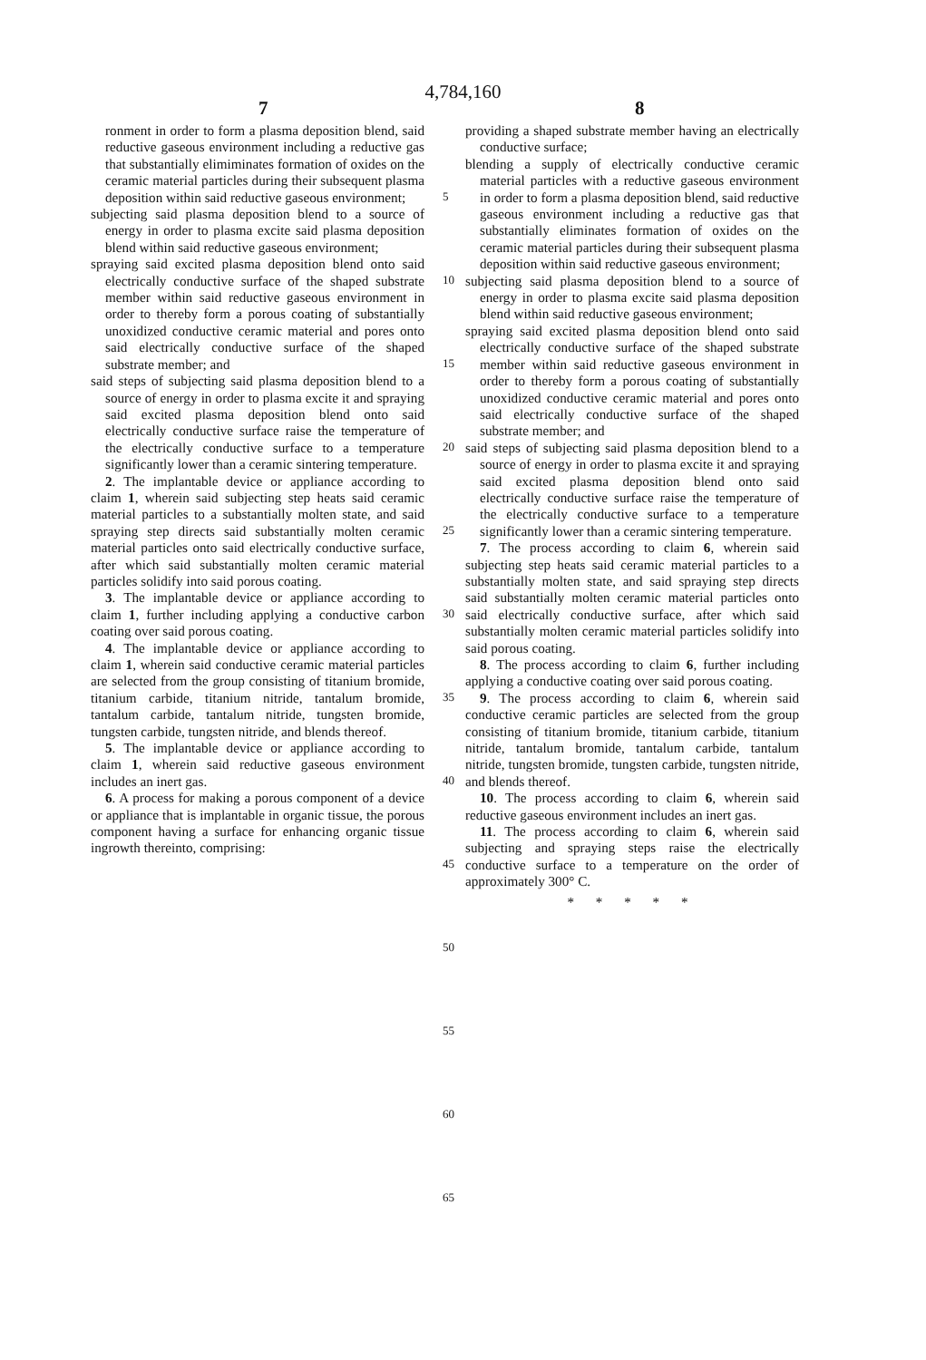4,784,160
7 8
ronment in order to form a plasma deposition blend, said reductive gaseous environment including a reductive gas that substantially elimiminates formation of oxides on the ceramic material particles during their subsequent plasma deposition within said reductive gaseous environment;
subjecting said plasma deposition blend to a source of energy in order to plasma excite said plasma deposition blend within said reductive gaseous environment;
spraying said excited plasma deposition blend onto said electrically conductive surface of the shaped substrate member within said reductive gaseous environment in order to thereby form a porous coating of substantially unoxidized conductive ceramic material and pores onto said electrically conductive surface of the shaped substrate member; and
said steps of subjecting said plasma deposition blend to a source of energy in order to plasma excite it and spraying said excited plasma deposition blend onto said electrically conductive surface raise the temperature of the electrically conductive surface to a temperature significantly lower than a ceramic sintering temperature.
2. The implantable device or appliance according to claim 1, wherein said subjecting step heats said ceramic material particles to a substantially molten state, and said spraying step directs said substantially molten ceramic material particles onto said electrically conductive surface, after which said substantially molten ceramic material particles solidify into said porous coating.
3. The implantable device or appliance according to claim 1, further including applying a conductive carbon coating over said porous coating.
4. The implantable device or appliance according to claim 1, wherein said conductive ceramic material particles are selected from the group consisting of titanium bromide, titanium carbide, titanium nitride, tantalum bromide, tantalum carbide, tantalum nitride, tungsten bromide, tungsten carbide, tungsten nitride, and blends thereof.
5. The implantable device or appliance according to claim 1, wherein said reductive gaseous environment includes an inert gas.
6. A process for making a porous component of a device or appliance that is implantable in organic tissue, the porous component having a surface for enhancing organic tissue ingrowth thereinto, comprising:
5
10
15
20
25
30
35
40
45
50
55
60
65
providing a shaped substrate member having an electrically conductive surface;
blending a supply of electrically conductive ceramic material particles with a reductive gaseous environment in order to form a plasma deposition blend, said reductive gaseous environment including a reductive gas that substantially eliminates formation of oxides on the ceramic material particles during their subsequent plasma deposition within said reductive gaseous environment;
subjecting said plasma deposition blend to a source of energy in order to plasma excite said plasma deposition blend within said reductive gaseous environment;
spraying said excited plasma deposition blend onto said electrically conductive surface of the shaped substrate member within said reductive gaseous environment in order to thereby form a porous coating of substantially unoxidized conductive ceramic material and pores onto said electrically conductive surface of the shaped substrate member; and
said steps of subjecting said plasma deposition blend to a source of energy in order to plasma excite it and spraying said excited plasma deposition blend onto said electrically conductive surface raise the temperature of the electrically conductive surface to a temperature significantly lower than a ceramic sintering temperature.
7. The process according to claim 6, wherein said subjecting step heats said ceramic material particles to a substantially molten state, and said spraying step directs said substantially molten ceramic material particles onto said electrically conductive surface, after which said substantially molten ceramic material particles solidify into said porous coating.
8. The process according to claim 6, further including applying a conductive coating over said porous coating.
9. The process according to claim 6, wherein said conductive ceramic particles are selected from the group consisting of titanium bromide, titanium carbide, titanium nitride, tantalum bromide, tantalum carbide, tantalum nitride, tungsten bromide, tungsten carbide, tungsten nitride, and blends thereof.
10. The process according to claim 6, wherein said reductive gaseous environment includes an inert gas.
11. The process according to claim 6, wherein said subjecting and spraying steps raise the electrically conductive surface to a temperature on the order of approximately 300° C.
* * * * *